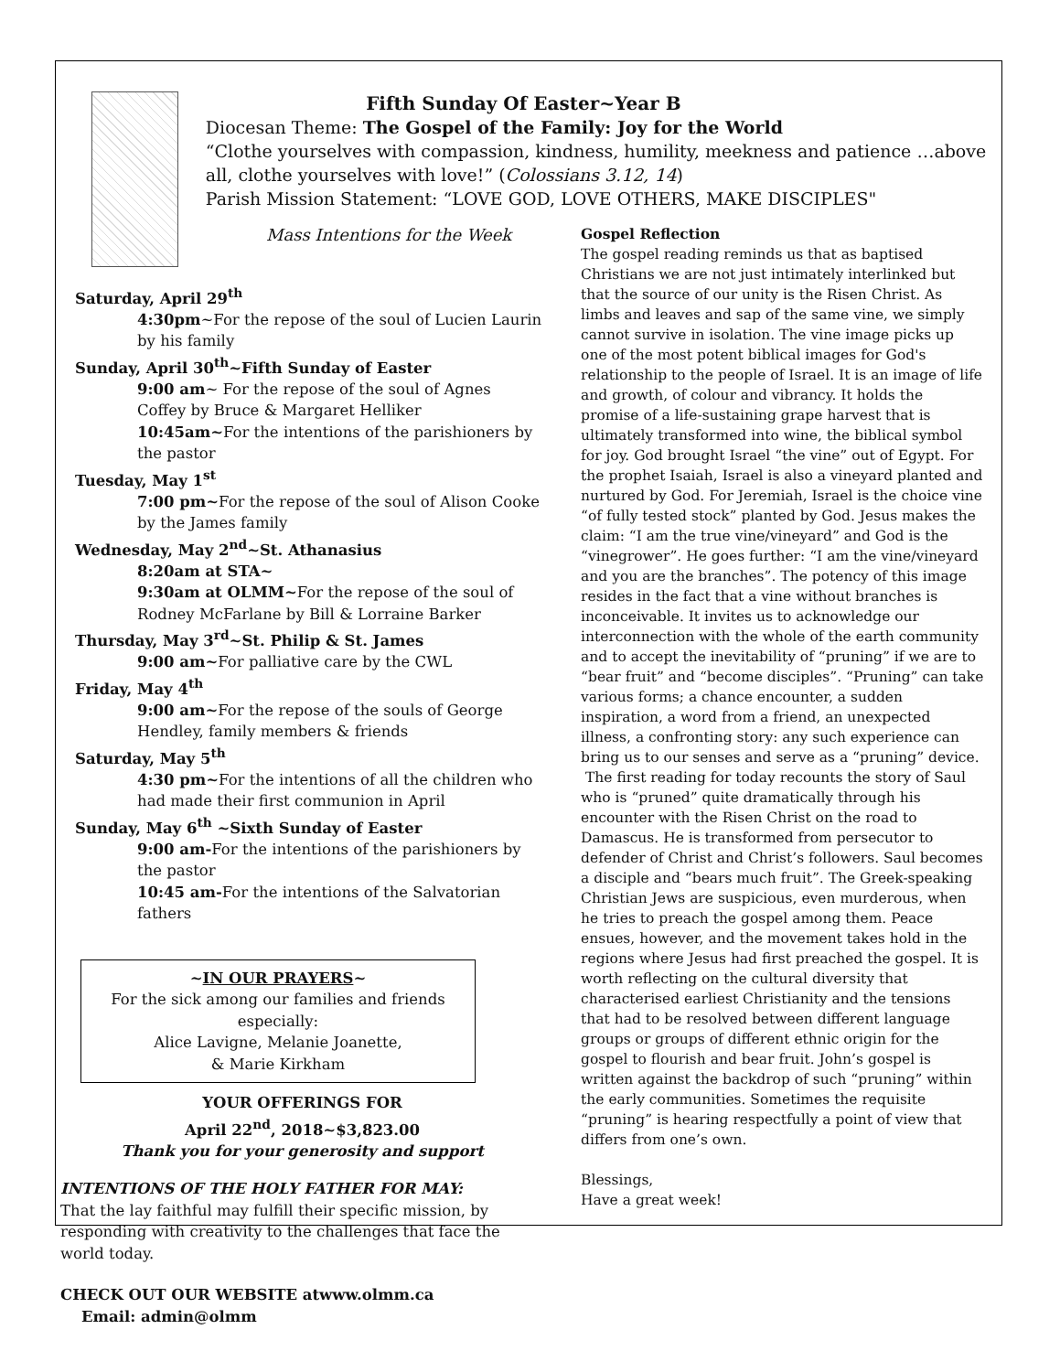Fifth Sunday Of Easter~Year B
Diocesan Theme: The Gospel of the Family: Joy for the World
“Clothe yourselves with compassion, kindness, humility, meekness and patience …above all, clothe yourselves with love!” (Colossians 3.12, 14)
Parish Mission Statement: “LOVE GOD, LOVE OTHERS, MAKE DISCIPLES"
Mass Intentions for the Week
Saturday, April 29<sup>th</sup>
4:30pm~For the repose of the soul of Lucien Laurin by his family
Sunday, April 30<sup>th</sup>~Fifth Sunday of Easter
9:00 am~ For the repose of the soul of Agnes Coffey by Bruce & Margaret Helliker
10:45am~For the intentions of the parishioners by the pastor
Tuesday, May 1<sup>st</sup>
7:00 pm~For the repose of the soul of Alison Cooke by the James family
Wednesday, May 2<sup>nd</sup>~St. Athanasius
8:20am at STA~
9:30am at OLMM~For the repose of the soul of Rodney McFarlane by Bill & Lorraine Barker
Thursday, May 3<sup>rd</sup>~St. Philip & St. James
9:00 am~For palliative care by the CWL
Friday, May 4<sup>th</sup>
9:00 am~For the repose of the souls of George Hendley, family members & friends
Saturday, May 5<sup>th</sup>
4:30 pm~For the intentions of all the children who had made their first communion in April
Sunday, May 6<sup>th</sup> ~Sixth Sunday of Easter
9:00 am-For the intentions of the parishioners by the pastor
10:45 am-For the intentions of the Salvatorian fathers
~IN OUR PRAYERS~
For the sick among our families and friends especially:
Alice Lavigne, Melanie Joanette,
& Marie Kirkham
YOUR OFFERINGS FOR
April 22<sup>nd</sup>, 2018~$3,823.00
Thank you for your generosity and support
INTENTIONS OF THE HOLY FATHER FOR MAY:
That the lay faithful may fulfill their specific mission, by responding with creativity to the challenges that face the world today.
CHECK OUT OUR WEBSITE atwww.olmm.ca
Email: admin@olmm
Gospel Reflection
The gospel reading reminds us that as baptised Christians we are not just intimately interlinked but that the source of our unity is the Risen Christ. As limbs and leaves and sap of the same vine, we simply cannot survive in isolation. The vine image picks up one of the most potent biblical images for God's relationship to the people of Israel. It is an image of life and growth, of colour and vibrancy. It holds the promise of a life-sustaining grape harvest that is ultimately transformed into wine, the biblical symbol for joy. God brought Israel “the vine” out of Egypt. For the prophet Isaiah, Israel is also a vineyard planted and nurtured by God. For Jeremiah, Israel is the choice vine “of fully tested stock” planted by God. Jesus makes the claim: “I am the true vine/vineyard” and God is the “vinegrower”. He goes further: “I am the vine/vineyard and you are the branches”. The potency of this image resides in the fact that a vine without branches is inconceivable. It invites us to acknowledge our interconnection with the whole of the earth community and to accept the inevitability of “pruning” if we are to “bear fruit” and “become disciples”. “Pruning” can take various forms; a chance encounter, a sudden inspiration, a word from a friend, an unexpected illness, a confronting story: any such experience can bring us to our senses and serve as a “pruning” device.
The first reading for today recounts the story of Saul who is “pruned” quite dramatically through his encounter with the Risen Christ on the road to Damascus. He is transformed from persecutor to defender of Christ and Christ’s followers. Saul becomes a disciple and “bears much fruit”. The Greek-speaking Christian Jews are suspicious, even murderous, when he tries to preach the gospel among them. Peace ensues, however, and the movement takes hold in the regions where Jesus had first preached the gospel. It is worth reflecting on the cultural diversity that characterised earliest Christianity and the tensions that had to be resolved between different language groups or groups of different ethnic origin for the gospel to flourish and bear fruit. John’s gospel is written against the backdrop of such “pruning” within the early communities. Sometimes the requisite “pruning” is hearing respectfully a point of view that differs from one’s own.
Blessings,
Have a great week!